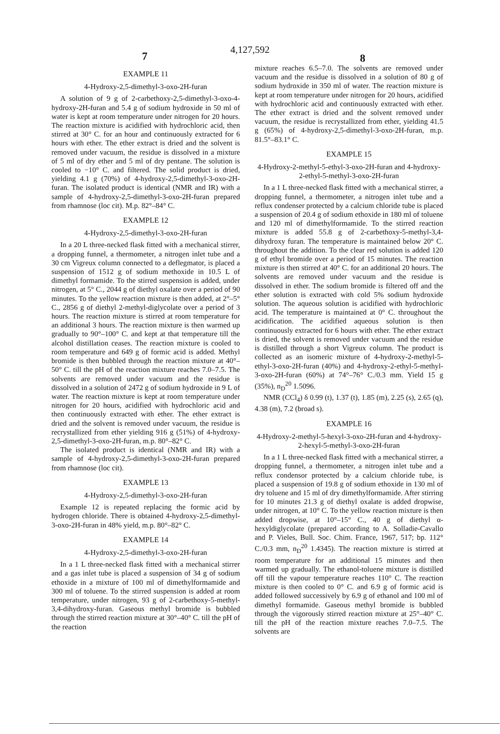4,127,592
7 8
EXAMPLE 11
4-Hydroxy-2,5-dimethyl-3-oxo-2H-furan
A solution of 9 g of 2-carbethoxy-2,5-dimethyl-3-oxo-4-hydroxy-2H-furan and 5.4 g of sodium hydroxide in 50 ml of water is kept at room temperature under nitrogen for 20 hours. The reaction mixture is acidified with hydrochloric acid, then stirred at 30° C. for an hour and continuously extracted for 6 hours with ether. The ether extract is dried and the solvent is removed under vacuum, the residue is dissolved in a mixture of 5 ml of dry ether and 5 ml of dry pentane. The solution is cooled to −10° C. and filtered. The solid product is dried, yielding 4.1 g (70%) of 4-hydroxy-2,5-dimethyl-3-oxo-2H-furan. The isolated product is identical (NMR and IR) with a sample of 4-hydroxy-2,5-dimethyl-3-oxo-2H-furan prepared from rhamnose (loc cit). M.p. 82°–84° C.
EXAMPLE 12
4-Hydroxy-2,5-dimethyl-3-oxo-2H-furan
In a 20 L three-necked flask fitted with a mechanical stirrer, a dropping funnel, a thermometer, a nitrogen inlet tube and a 30 cm Vigreux column connected to a deflegmator, is placed a suspension of 1512 g of sodium methoxide in 10.5 L of dimethyl formamide. To the stirred suspension is added, under nitrogen, at 5° C., 2044 g of diethyl oxalate over a period of 90 minutes. To the yellow reaction mixture is then added, at 2°–5° C., 2856 g of diethyl 2-methyl-diglycolate over a period of 3 hours. The reaction mixture is stirred at room temperature for an additional 3 hours. The reaction mixture is then warmed up gradually to 90°–100° C. and kept at that temperature till the alcohol distillation ceases. The reaction mixture is cooled to room temperature and 649 g of formic acid is added. Methyl bromide is then bubbled through the reaction mixture at 40°–50° C. till the pH of the reaction mixture reaches 7.0–7.5. The solvents are removed under vacuum and the residue is dissolved in a solution of 2472 g of sodium hydroxide in 9 L of water. The reaction mixture is kept at room temperature under nitrogen for 20 hours, acidified with hydrochloric acid and then continuously extracted with ether. The ether extract is dried and the solvent is removed under vacuum, the residue is recrystallized from ether yielding 916 g (51%) of 4-hydroxy-2,5-dimethyl-3-oxo-2H-furan, m.p. 80°–82° C.
The isolated product is identical (NMR and IR) with a sample of 4-hydroxy-2,5-dimethyl-3-oxo-2H-furan prepared from rhamnose (loc cit).
EXAMPLE 13
4-Hydroxy-2,5-dimethyl-3-oxo-2H-furan
Example 12 is repeated replacing the formic acid by hydrogen chloride. There is obtained 4-hydroxy-2,5-dimethyl-3-oxo-2H-furan in 48% yield, m.p. 80°–82° C.
EXAMPLE 14
4-Hydroxy-2,5-dimethyl-3-oxo-2H-furan
In a 1 L three-necked flask fitted with a mechanical stirrer and a gas inlet tube is placed a suspension of 34 g of sodium ethoxide in a mixture of 100 ml of dimethylformamide and 300 ml of toluene. To the stirred suspension is added at room temperature, under nitrogen, 93 g of 2-carbethoxy-5-methyl-3,4-dihydroxy-furan. Gaseous methyl bromide is bubbled through the stirred reaction mixture at 30°–40° C. till the pH of the reaction
mixture reaches 6.5–7.0. The solvents are removed under vacuum and the residue is dissolved in a solution of 80 g of sodium hydroxide in 350 ml of water. The reaction mixture is kept at room temperature under nitrogen for 20 hours, acidified with hydrochloric acid and continuously extracted with ether. The ether extract is dried and the solvent removed under vacuum, the residue is recrystallized from ether, yielding 41.5 g (65%) of 4-hydroxy-2,5-dimethyl-3-oxo-2H-furan, m.p. 81.5°–83.1° C.
EXAMPLE 15
4-Hydroxy-2-methyl-5-ethyl-3-oxo-2H-furan and 4-hydroxy-2-ethyl-5-methyl-3-oxo-2H-furan
In a 1 L three-necked flask fitted with a mechanical stirrer, a dropping funnel, a thermometer, a nitrogen inlet tube and a reflux condenser protected by a calcium chloride tube is placed a suspension of 20.4 g of sodium ethoxide in 180 ml of toluene and 120 ml of dimethylformamide. To the stirred reaction mixture is added 55.8 g of 2-carbethoxy-5-methyl-3,4-dihydroxy furan. The temperature is maintained below 20° C. throughout the addition. To the clear red solution is added 120 g of ethyl bromide over a period of 15 minutes. The reaction mixture is then stirred at 40° C. for an additional 20 hours. The solvents are removed under vacuum and the residue is dissolved in ether. The sodium bromide is filtered off and the ether solution is extracted with cold 5% sodium hydroxide solution. The aqueous solution is acidified with hydrochloric acid. The temperature is maintained at 0° C. throughout the acidification. The acidified aqueous solution is then continuously extracted for 6 hours with ether. The ether extract is dried, the solvent is removed under vacuum and the residue is distilled through a short Vigreux column. The product is collected as an isomeric mixture of 4-hydroxy-2-methyl-5-ethyl-3-oxo-2H-furan (40%) and 4-hydroxy-2-ethyl-5-methyl-3-oxo-2H-furan (60%) at 74°–76° C./0.3 mm. Yield 15 g (35%), n<sub>D</sub><sup>20</sup> 1.5096.
NMR (CCl<sub>4</sub>) δ 0.99 (t), 1.37 (t), 1.85 (m), 2.25 (s), 2.65 (q), 4.38 (m), 7.2 (broad s).
EXAMPLE 16
4-Hydroxy-2-methyl-5-hexyl-3-oxo-2H-furan and 4-hydroxy-2-hexyl-5-methyl-3-oxo-2H-furan
In a 1 L three-necked flask fitted with a mechanical stirrer, a dropping funnel, a thermometer, a nitrogen inlet tube and a reflux condensor protected by a calcium chloride tube, is placed a suspension of 19.8 g of sodium ethoxide in 130 ml of dry toluene and 15 ml of dry dimethylformamide. After stirring for 10 minutes 21.3 g of diethyl oxalate is added dropwise, under nitrogen, at 10° C. To the yellow reaction mixture is then added dropwise, at 10°–15° C., 40 g of diethyl α-hexyldiglycolate (prepared according to A. Solladie-Cavallo and P. Vieles, Bull. Soc. Chim. France, 1967, 517; bp. 112° C./0.3 mm, n<sub>D</sub><sup>20</sup> 1.4345). The reaction mixture is stirred at room temperature for an additional 15 minutes and then warmed up gradually. The ethanol-toluene mixture is distilled off till the vapour temperature reaches 110° C. The reaction mixture is then cooled to 0° C. and 6.9 g of formic acid is added followed successively by 6.9 g of ethanol and 100 ml of dimethyl formamide. Gaseous methyl bromide is bubbled through the vigorously stirred reaction mixture at 25°–40° C. till the pH of the reaction mixture reaches 7.0–7.5. The solvents are